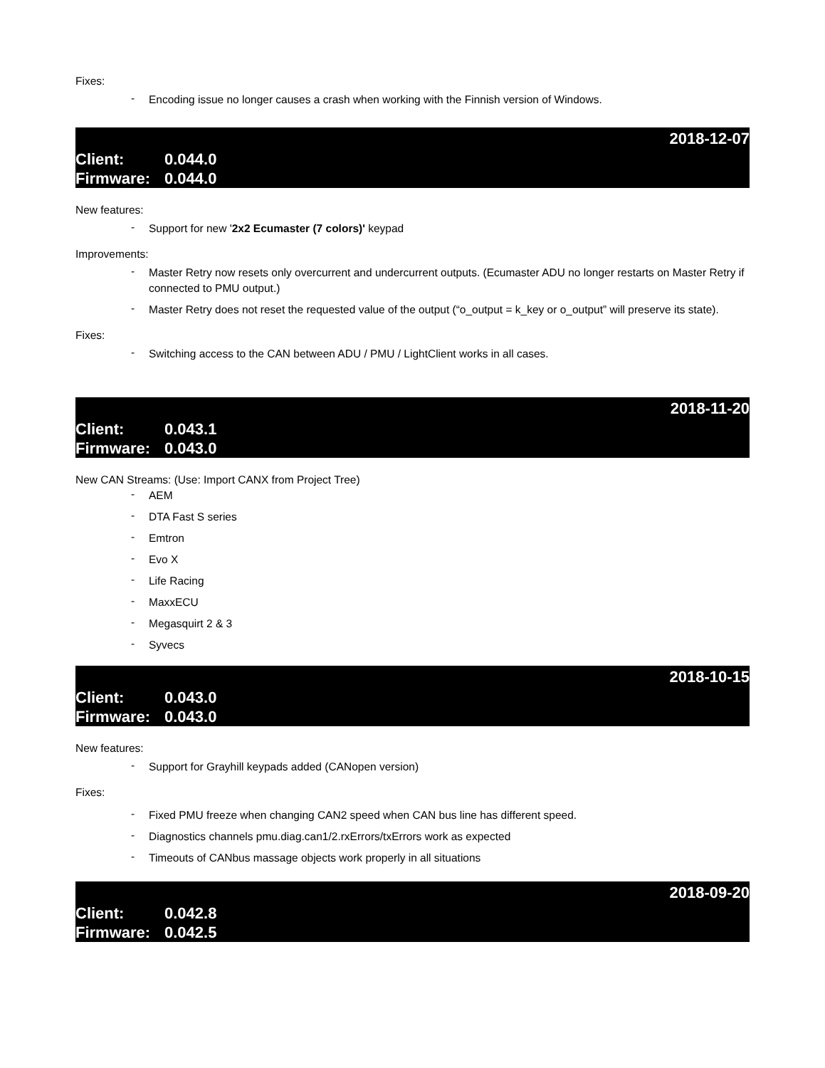Fixes:
- Encoding issue no longer causes a crash when working with the Finnish version of Windows.
2018-12-07
Client: 0.044.0
Firmware: 0.044.0
New features:
- Support for new '2x2 Ecumaster (7 colors)' keypad
Improvements:
- Master Retry now resets only overcurrent and undercurrent outputs. (Ecumaster ADU no longer restarts on Master Retry if connected to PMU output.)
- Master Retry does not reset the requested value of the output (“o_output = k_key or o_output” will preserve its state).
Fixes:
- Switching access to the CAN between ADU / PMU / LightClient works in all cases.
2018-11-20
Client: 0.043.1
Firmware: 0.043.0
New CAN Streams: (Use: Import CANX from Project Tree)
- AEM
- DTA Fast S series
- Emtron
- Evo X
- Life Racing
- MaxxECU
- Megasquirt 2 & 3
- Syvecs
2018-10-15
Client: 0.043.0
Firmware: 0.043.0
New features:
- Support for Grayhill keypads added (CANopen version)
Fixes:
- Fixed PMU freeze when changing CAN2 speed when CAN bus line has different speed.
- Diagnostics channels pmu.diag.can1/2.rxErrors/txErrors work as expected
- Timeouts of CANbus massage objects work properly in all situations
2018-09-20
Client: 0.042.8
Firmware: 0.042.5